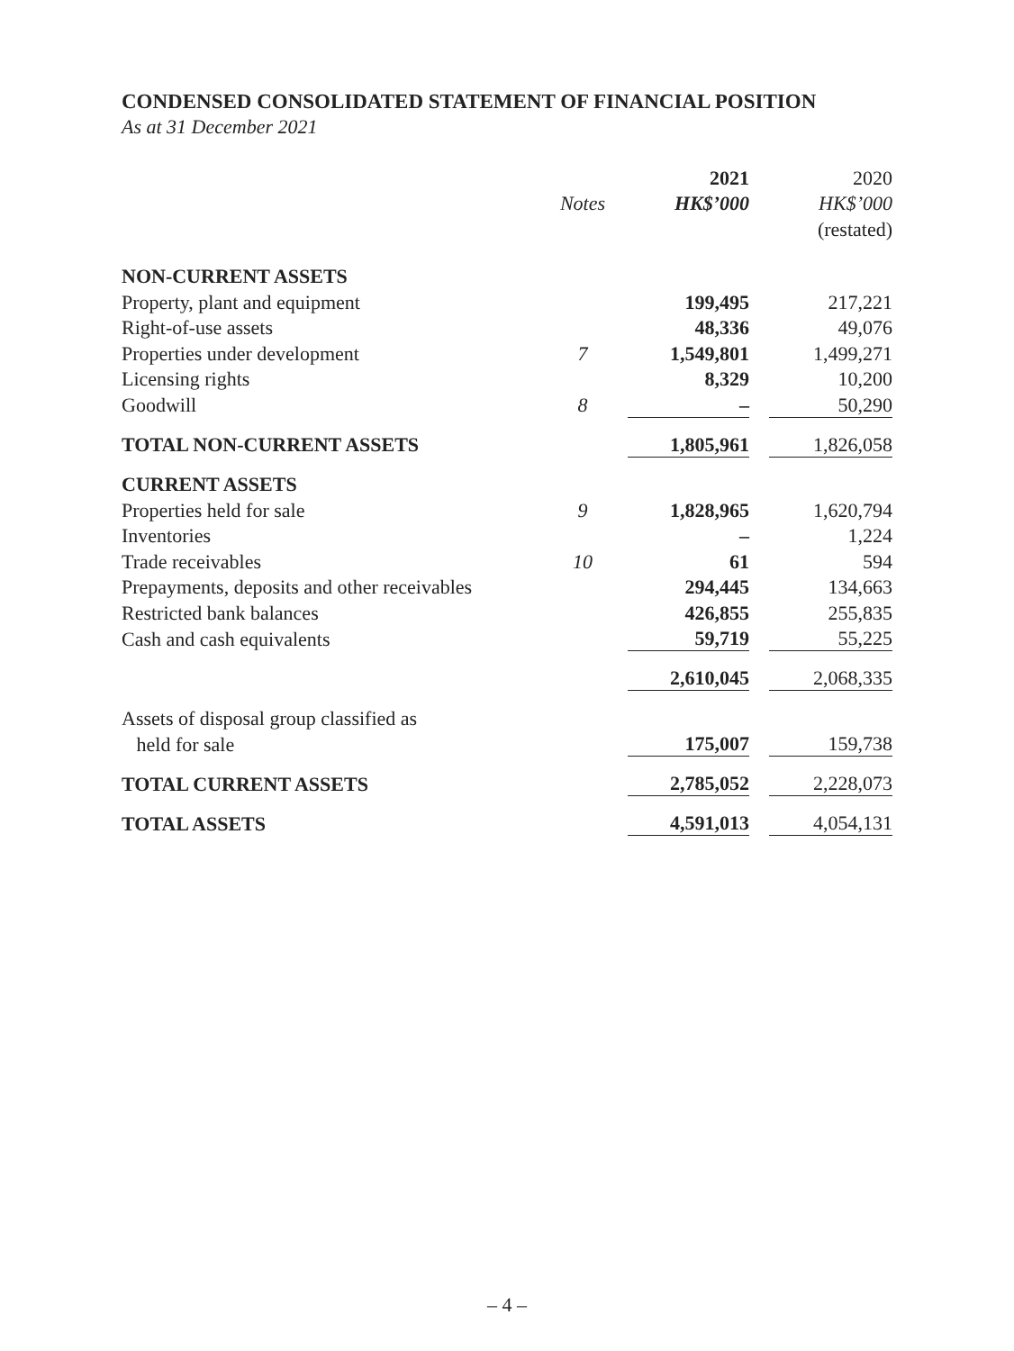CONDENSED CONSOLIDATED STATEMENT OF FINANCIAL POSITION
As at 31 December 2021
| | | 2021 | | 2020 |
| --- | --- | --- | --- | --- |
| | Notes | HK$’000 | | HK$’000 |
| | | | | (restated) |
| NON-CURRENT ASSETS | | | | |
| Property, plant and equipment | | 199,495 | | 217,221 |
| Right-of-use assets | | 48,336 | | 49,076 |
| Properties under development | 7 | 1,549,801 | | 1,499,271 |
| Licensing rights | | 8,329 | | 10,200 |
| Goodwill | 8 | – | | 50,290 |
| TOTAL NON-CURRENT ASSETS | | 1,805,961 | | 1,826,058 |
| CURRENT ASSETS | | | | |
| Properties held for sale | 9 | 1,828,965 | | 1,620,794 |
| Inventories | | – | | 1,224 |
| Trade receivables | 10 | 61 | | 594 |
| Prepayments, deposits and other receivables | | 294,445 | | 134,663 |
| Restricted bank balances | | 426,855 | | 255,835 |
| Cash and cash equivalents | | 59,719 | | 55,225 |
| | | 2,610,045 | | 2,068,335 |
| Assets of disposal group classified as | | | | |
| held for sale | | 175,007 | | 159,738 |
| TOTAL CURRENT ASSETS | | 2,785,052 | | 2,228,073 |
| TOTAL ASSETS | | 4,591,013 | | 4,054,131 |
– 4 –